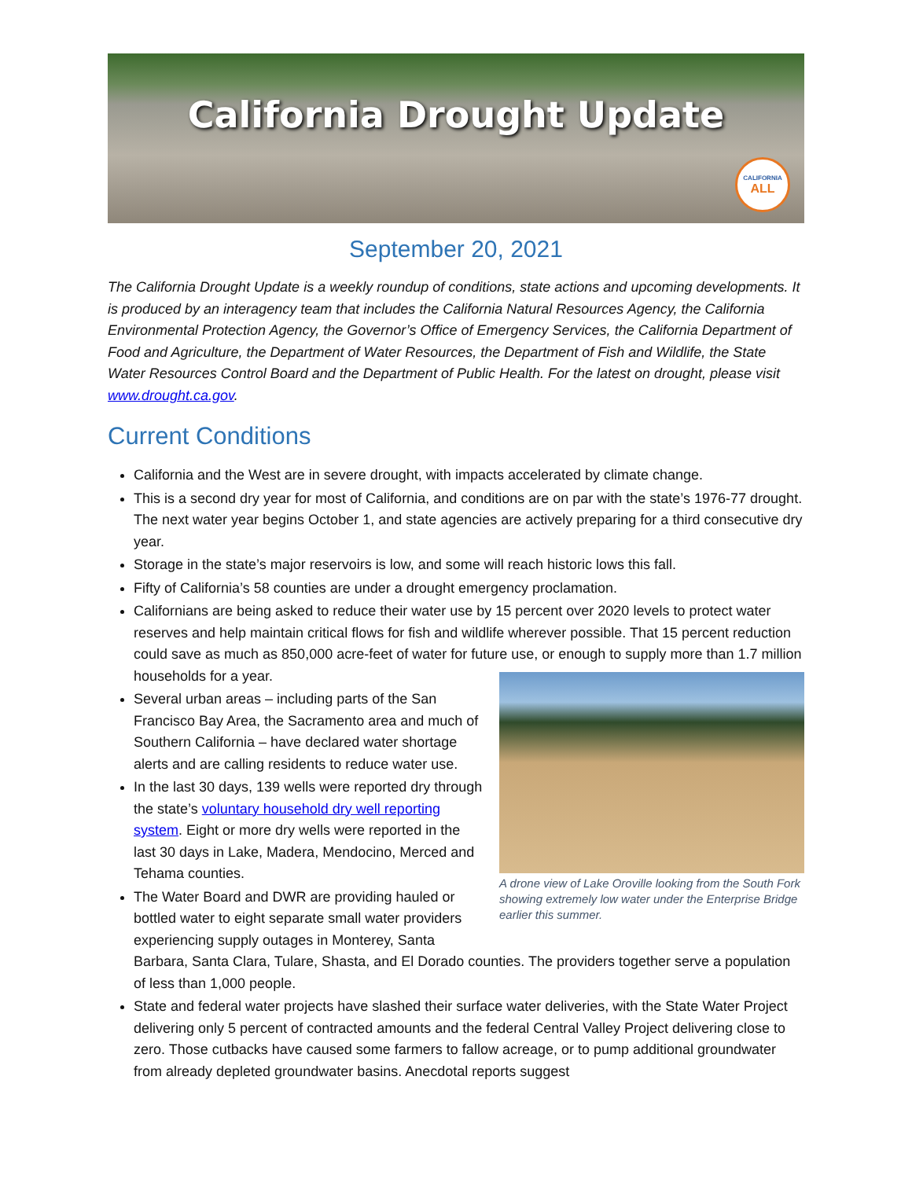California Drought Update
CALIFORNIA
ALL
September 20, 2021
The California Drought Update is a weekly roundup of conditions, state actions and upcoming developments. It is produced by an interagency team that includes the California Natural Resources Agency, the California Environmental Protection Agency, the Governor’s Office of Emergency Services, the California Department of Food and Agriculture, the Department of Water Resources, the Department of Fish and Wildlife, the State Water Resources Control Board and the Department of Public Health. For the latest on drought, please visit www.drought.ca.gov.
Current Conditions
California and the West are in severe drought, with impacts accelerated by climate change.
This is a second dry year for most of California, and conditions are on par with the state’s 1976-77 drought. The next water year begins October 1, and state agencies are actively preparing for a third consecutive dry year.
Storage in the state’s major reservoirs is low, and some will reach historic lows this fall.
Fifty of California’s 58 counties are under a drought emergency proclamation.
Californians are being asked to reduce their water use by 15 percent over 2020 levels to protect water reserves and help maintain critical flows for fish and wildlife wherever possible. That 15 percent reduction could save as much as 850,000 acre-feet of water for future use, or enough to supply more than 1.7 million households for a year.
A drone view of Lake Oroville looking from the South Fork showing extremely low water under the Enterprise Bridge earlier this summer.
Several urban areas – including parts of the San Francisco Bay Area, the Sacramento area and much of Southern California – have declared water shortage alerts and are calling residents to reduce water use.
In the last 30 days, 139 wells were reported dry through the state’s voluntary household dry well reporting system. Eight or more dry wells were reported in the last 30 days in Lake, Madera, Mendocino, Merced and Tehama counties.
The Water Board and DWR are providing hauled or bottled water to eight separate small water providers experiencing supply outages in Monterey, Santa Barbara, Santa Clara, Tulare, Shasta, and El Dorado counties. The providers together serve a population of less than 1,000 people.
State and federal water projects have slashed their surface water deliveries, with the State Water Project delivering only 5 percent of contracted amounts and the federal Central Valley Project delivering close to zero. Those cutbacks have caused some farmers to fallow acreage, or to pump additional groundwater from already depleted groundwater basins. Anecdotal reports suggest